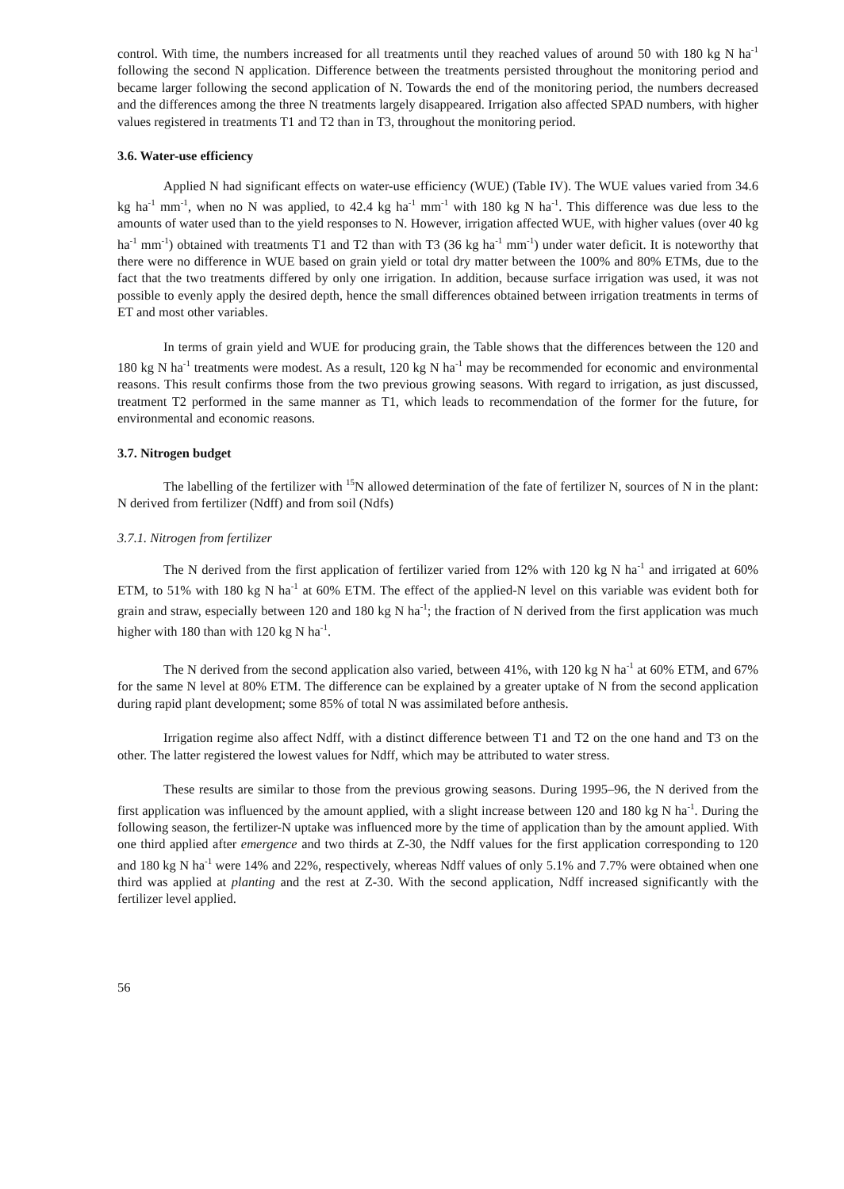control. With time, the numbers increased for all treatments until they reached values of around 50 with 180 kg N ha<sup>-1</sup> following the second N application. Difference between the treatments persisted throughout the monitoring period and became larger following the second application of N. Towards the end of the monitoring period, the numbers decreased and the differences among the three N treatments largely disappeared. Irrigation also affected SPAD numbers, with higher values registered in treatments T1 and T2 than in T3, throughout the monitoring period.
3.6. Water-use efficiency
Applied N had significant effects on water-use efficiency (WUE) (Table IV). The WUE values varied from 34.6 kg ha<sup>-1</sup> mm<sup>-1</sup>, when no N was applied, to 42.4 kg ha<sup>-1</sup> mm<sup>-1</sup> with 180 kg N ha<sup>-1</sup>. This difference was due less to the amounts of water used than to the yield responses to N. However, irrigation affected WUE, with higher values (over 40 kg ha<sup>-1</sup> mm<sup>-1</sup>) obtained with treatments T1 and T2 than with T3 (36 kg ha<sup>-1</sup> mm<sup>-1</sup>) under water deficit. It is noteworthy that there were no difference in WUE based on grain yield or total dry matter between the 100% and 80% ETMs, due to the fact that the two treatments differed by only one irrigation. In addition, because surface irrigation was used, it was not possible to evenly apply the desired depth, hence the small differences obtained between irrigation treatments in terms of ET and most other variables.
In terms of grain yield and WUE for producing grain, the Table shows that the differences between the 120 and 180 kg N ha<sup>-1</sup> treatments were modest. As a result, 120 kg N ha<sup>-1</sup> may be recommended for economic and environmental reasons. This result confirms those from the two previous growing seasons. With regard to irrigation, as just discussed, treatment T2 performed in the same manner as T1, which leads to recommendation of the former for the future, for environmental and economic reasons.
3.7. Nitrogen budget
The labelling of the fertilizer with <sup>15</sup>N allowed determination of the fate of fertilizer N, sources of N in the plant: N derived from fertilizer (Ndff) and from soil (Ndfs)
3.7.1. Nitrogen from fertilizer
The N derived from the first application of fertilizer varied from 12% with 120 kg N ha<sup>-1</sup> and irrigated at 60% ETM, to 51% with 180 kg N ha<sup>-1</sup> at 60% ETM. The effect of the applied-N level on this variable was evident both for grain and straw, especially between 120 and 180 kg N ha<sup>-1</sup>; the fraction of N derived from the first application was much higher with 180 than with 120 kg N ha<sup>-1</sup>.
The N derived from the second application also varied, between 41%, with 120 kg N ha<sup>-1</sup> at 60% ETM, and 67% for the same N level at 80% ETM. The difference can be explained by a greater uptake of N from the second application during rapid plant development; some 85% of total N was assimilated before anthesis.
Irrigation regime also affect Ndff, with a distinct difference between T1 and T2 on the one hand and T3 on the other. The latter registered the lowest values for Ndff, which may be attributed to water stress.
These results are similar to those from the previous growing seasons. During 1995–96, the N derived from the first application was influenced by the amount applied, with a slight increase between 120 and 180 kg N ha<sup>-1</sup>. During the following season, the fertilizer-N uptake was influenced more by the time of application than by the amount applied. With one third applied after emergence and two thirds at Z-30, the Ndff values for the first application corresponding to 120 and 180 kg N ha<sup>-1</sup> were 14% and 22%, respectively, whereas Ndff values of only 5.1% and 7.7% were obtained when one third was applied at planting and the rest at Z-30. With the second application, Ndff increased significantly with the fertilizer level applied.
56